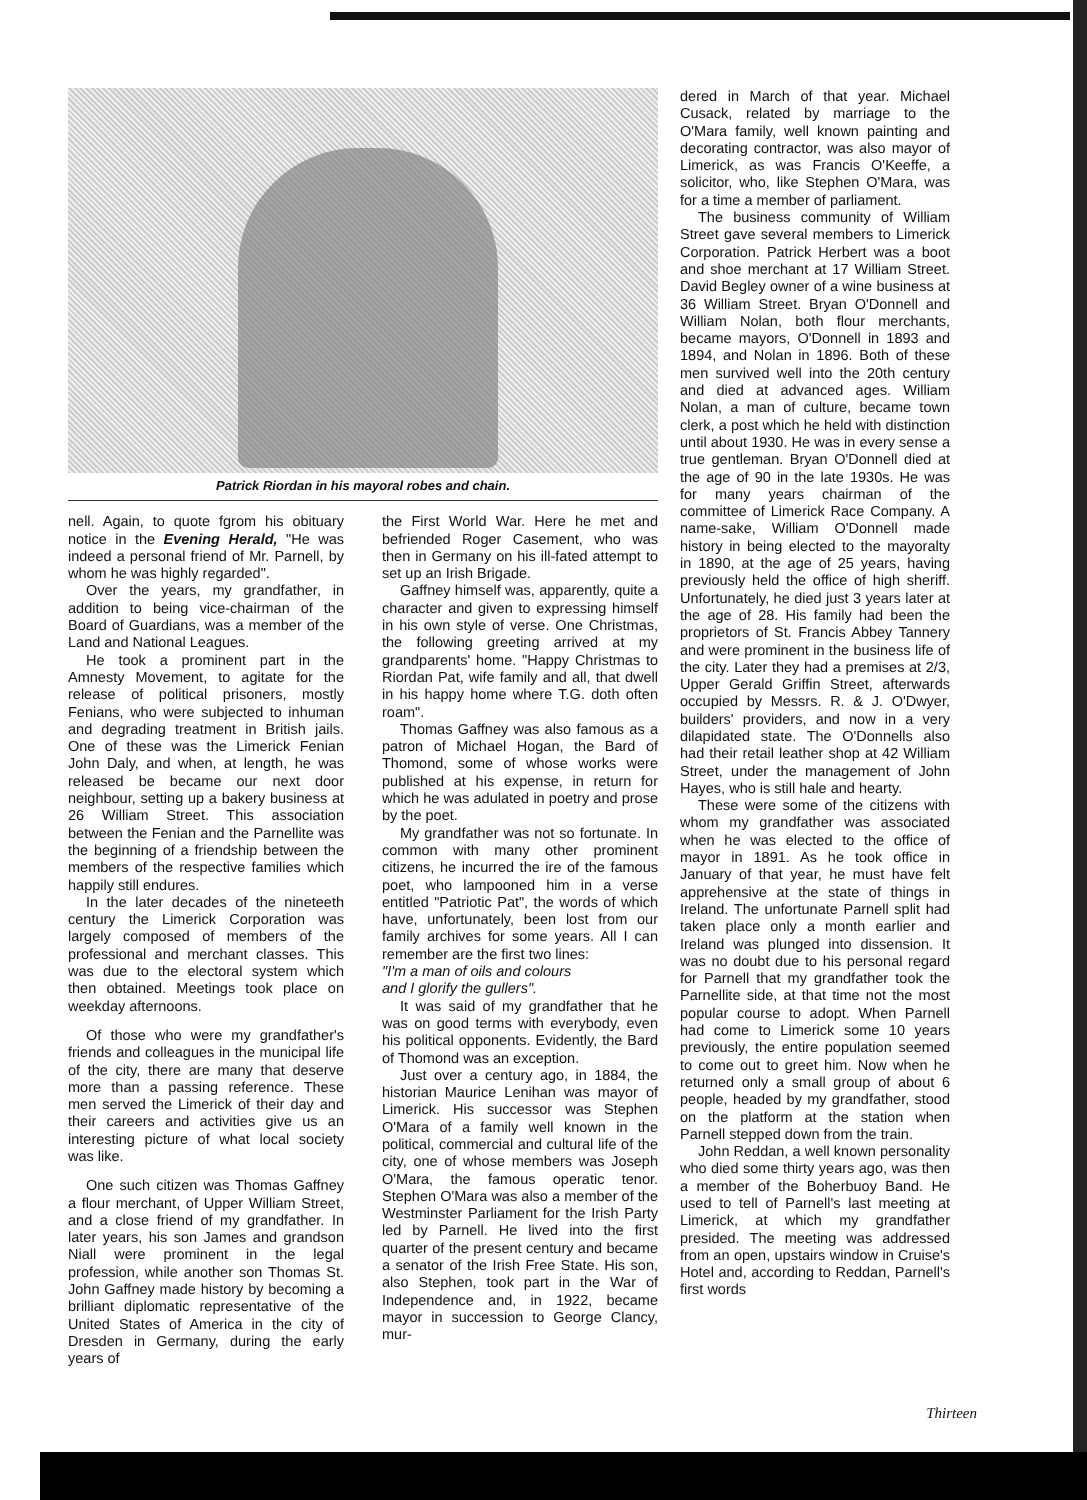Patrick Riordan in his mayoral robes and chain.
nell. Again, to quote fgrom his obituary notice in the Evening Herald, "He was indeed a personal friend of Mr. Parnell, by whom he was highly regarded".
Over the years, my grandfather, in addition to being vice-chairman of the Board of Guardians, was a member of the Land and National Leagues.
He took a prominent part in the Amnesty Movement, to agitate for the release of political prisoners, mostly Fenians, who were subjected to inhuman and degrading treatment in British jails. One of these was the Limerick Fenian John Daly, and when, at length, he was released be became our next door neighbour, setting up a bakery business at 26 William Street. This association between the Fenian and the Parnellite was the beginning of a friendship between the members of the respective families which happily still endures.
In the later decades of the nineteeth century the Limerick Corporation was largely composed of members of the professional and merchant classes. This was due to the electoral system which then obtained. Meetings took place on weekday afternoons.
Of those who were my grandfather's friends and colleagues in the municipal life of the city, there are many that deserve more than a passing reference. These men served the Limerick of their day and their careers and activities give us an interesting picture of what local society was like.
One such citizen was Thomas Gaffney a flour merchant, of Upper William Street, and a close friend of my grandfather. In later years, his son James and grandson Niall were prominent in the legal profession, while another son Thomas St. John Gaffney made history by becoming a brilliant diplomatic representative of the United States of America in the city of Dresden in Germany, during the early years of
the First World War. Here he met and befriended Roger Casement, who was then in Germany on his ill-fated attempt to set up an Irish Brigade.
Gaffney himself was, apparently, quite a character and given to expressing himself in his own style of verse. One Christmas, the following greeting arrived at my grandparents' home. "Happy Christmas to Riordan Pat, wife family and all, that dwell in his happy home where T.G. doth often roam".
Thomas Gaffney was also famous as a patron of Michael Hogan, the Bard of Thomond, some of whose works were published at his expense, in return for which he was adulated in poetry and prose by the poet.
My grandfather was not so fortunate. In common with many other prominent citizens, he incurred the ire of the famous poet, who lampooned him in a verse entitled "Patriotic Pat", the words of which have, unfortunately, been lost from our family archives for some years. All I can remember are the first two lines:
"I'm a man of oils and colours
and I glorify the gullers".
It was said of my grandfather that he was on good terms with everybody, even his political opponents. Evidently, the Bard of Thomond was an exception.
Just over a century ago, in 1884, the historian Maurice Lenihan was mayor of Limerick. His successor was Stephen O'Mara of a family well known in the political, commercial and cultural life of the city, one of whose members was Joseph O'Mara, the famous operatic tenor. Stephen O'Mara was also a member of the Westminster Parliament for the Irish Party led by Parnell. He lived into the first quarter of the present century and became a senator of the Irish Free State. His son, also Stephen, took part in the War of Independence and, in 1922, became mayor in succession to George Clancy, mur-
dered in March of that year. Michael Cusack, related by marriage to the O'Mara family, well known painting and decorating contractor, was also mayor of Limerick, as was Francis O'Keeffe, a solicitor, who, like Stephen O'Mara, was for a time a member of parliament.
The business community of William Street gave several members to Limerick Corporation. Patrick Herbert was a boot and shoe merchant at 17 William Street. David Begley owner of a wine business at 36 William Street. Bryan O'Donnell and William Nolan, both flour merchants, became mayors, O'Donnell in 1893 and 1894, and Nolan in 1896. Both of these men survived well into the 20th century and died at advanced ages. William Nolan, a man of culture, became town clerk, a post which he held with distinction until about 1930. He was in every sense a true gentleman. Bryan O'Donnell died at the age of 90 in the late 1930s. He was for many years chairman of the committee of Limerick Race Company. A name-sake, William O'Donnell made history in being elected to the mayoralty in 1890, at the age of 25 years, having previously held the office of high sheriff. Unfortunately, he died just 3 years later at the age of 28. His family had been the proprietors of St. Francis Abbey Tannery and were prominent in the business life of the city. Later they had a premises at 2/3, Upper Gerald Griffin Street, afterwards occupied by Messrs. R. & J. O'Dwyer, builders' providers, and now in a very dilapidated state. The O'Donnells also had their retail leather shop at 42 William Street, under the management of John Hayes, who is still hale and hearty.
These were some of the citizens with whom my grandfather was associated when he was elected to the office of mayor in 1891. As he took office in January of that year, he must have felt apprehensive at the state of things in Ireland. The unfortunate Parnell split had taken place only a month earlier and Ireland was plunged into dissension. It was no doubt due to his personal regard for Parnell that my grandfather took the Parnellite side, at that time not the most popular course to adopt. When Parnell had come to Limerick some 10 years previously, the entire population seemed to come out to greet him. Now when he returned only a small group of about 6 people, headed by my grandfather, stood on the platform at the station when Parnell stepped down from the train.
John Reddan, a well known personality who died some thirty years ago, was then a member of the Boherbuoy Band. He used to tell of Parnell's last meeting at Limerick, at which my grandfather presided. The meeting was addressed from an open, upstairs window in Cruise's Hotel and, according to Reddan, Parnell's first words
Thirteen